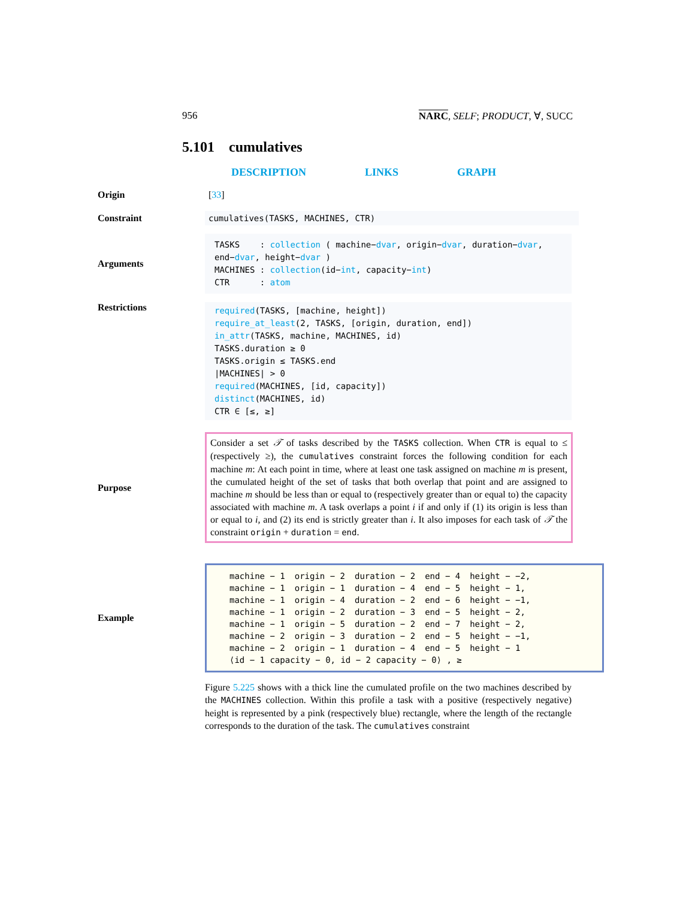956 NARC, SELF; PRODUCT, ∀, SUCC
5.101 cumulatives
DESCRIPTION LINKS GRAPH
Origin
[33]
Constraint
cumulatives(TASKS, MACHINES, CTR)
Arguments
TASKS : collection ( machine−dvar, origin−dvar, duration−dvar, end−dvar, height−dvar )
MACHINES : collection(id−int, capacity−int)
CTR : atom
Restrictions
required(TASKS, [machine, height])
require_at_least(2, TASKS, [origin, duration, end])
in_attr(TASKS, machine, MACHINES, id)
TASKS.duration ≥ 0
TASKS.origin ≤ TASKS.end
|MACHINES| > 0
required(MACHINES, [id, capacity])
distinct(MACHINES, id)
CTR ∈ [≤, ≥]
Purpose
Consider a set 𝒯 of tasks described by the TASKS collection. When CTR is equal to ≤ (respectively ≥), the cumulatives constraint forces the following condition for each machine m: At each point in time, where at least one task assigned on machine m is present, the cumulated height of the set of tasks that both overlap that point and are assigned to machine m should be less than or equal to (respectively greater than or equal to) the capacity associated with machine m. A task overlaps a point i if and only if (1) its origin is less than or equal to i, and (2) its end is strictly greater than i. It also imposes for each task of 𝒯 the constraint origin + duration = end.
Example
| machine − 1 | origin − 2 | duration − 2 | end − 4 | height − −2, |
| machine − 1 | origin − 1 | duration − 4 | end − 5 | height − 1, |
| machine − 1 | origin − 4 | duration − 2 | end − 6 | height − −1, |
| machine − 1 | origin − 2 | duration − 3 | end − 5 | height − 2, |
| machine − 1 | origin − 5 | duration − 2 | end − 7 | height − 2, |
| machine − 2 | origin − 3 | duration − 2 | end − 5 | height − −1, |
| machine − 2 | origin − 1 | duration − 4 | end − 5 | height − 1 |
| ⟨id − 1 capacity − 0, id − 2 capacity − 0⟩ , ≥ | | | | |
Figure 5.225 shows with a thick line the cumulated profile on the two machines described by the MACHINES collection. Within this profile a task with a positive (respectively negative) height is represented by a pink (respectively blue) rectangle, where the length of the rectangle corresponds to the duration of the task. The cumulatives constraint